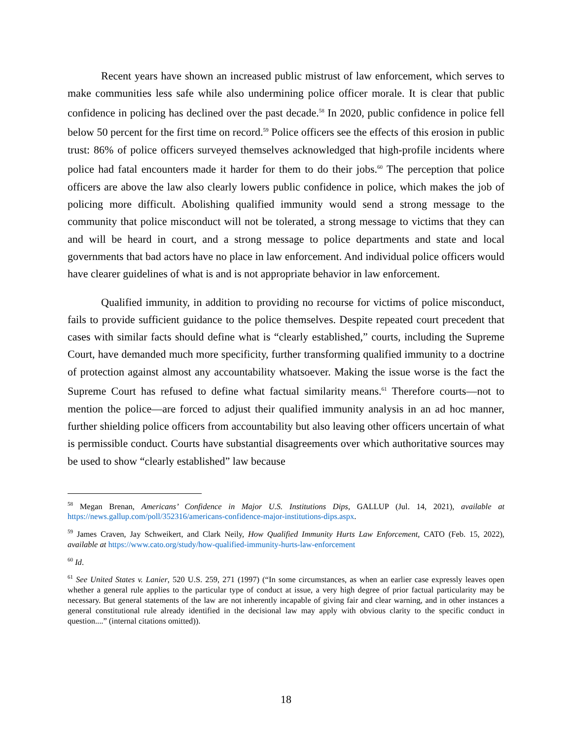Recent years have shown an increased public mistrust of law enforcement, which serves to make communities less safe while also undermining police officer morale. It is clear that public confidence in policing has declined over the past decade.<sup>58</sup> In 2020, public confidence in police fell below 50 percent for the first time on record.<sup>59</sup> Police officers see the effects of this erosion in public trust: 86% of police officers surveyed themselves acknowledged that high-profile incidents where police had fatal encounters made it harder for them to do their jobs.<sup>60</sup> The perception that police officers are above the law also clearly lowers public confidence in police, which makes the job of policing more difficult. Abolishing qualified immunity would send a strong message to the community that police misconduct will not be tolerated, a strong message to victims that they can and will be heard in court, and a strong message to police departments and state and local governments that bad actors have no place in law enforcement. And individual police officers would have clearer guidelines of what is and is not appropriate behavior in law enforcement.
Qualified immunity, in addition to providing no recourse for victims of police misconduct, fails to provide sufficient guidance to the police themselves. Despite repeated court precedent that cases with similar facts should define what is “clearly established,” courts, including the Supreme Court, have demanded much more specificity, further transforming qualified immunity to a doctrine of protection against almost any accountability whatsoever. Making the issue worse is the fact the Supreme Court has refused to define what factual similarity means.<sup>61</sup> Therefore courts—not to mention the police—are forced to adjust their qualified immunity analysis in an ad hoc manner, further shielding police officers from accountability but also leaving other officers uncertain of what is permissible conduct. Courts have substantial disagreements over which authoritative sources may be used to show “clearly established” law because
<sup>58</sup> Megan Brenan, Americans’ Confidence in Major U.S. Institutions Dips, GALLUP (Jul. 14, 2021), available at https://news.gallup.com/poll/352316/americans-confidence-major-institutions-dips.aspx.
<sup>59</sup> James Craven, Jay Schweikert, and Clark Neily, How Qualified Immunity Hurts Law Enforcement, CATO (Feb. 15, 2022), available at https://www.cato.org/study/how-qualified-immunity-hurts-law-enforcement
<sup>60</sup> Id.
<sup>61</sup> See United States v. Lanier, 520 U.S. 259, 271 (1997) (“In some circumstances, as when an earlier case expressly leaves open whether a general rule applies to the particular type of conduct at issue, a very high degree of prior factual particularity may be necessary. But general statements of the law are not inherently incapable of giving fair and clear warning, and in other instances a general constitutional rule already identified in the decisional law may apply with obvious clarity to the specific conduct in question....” (internal citations omitted)).
18